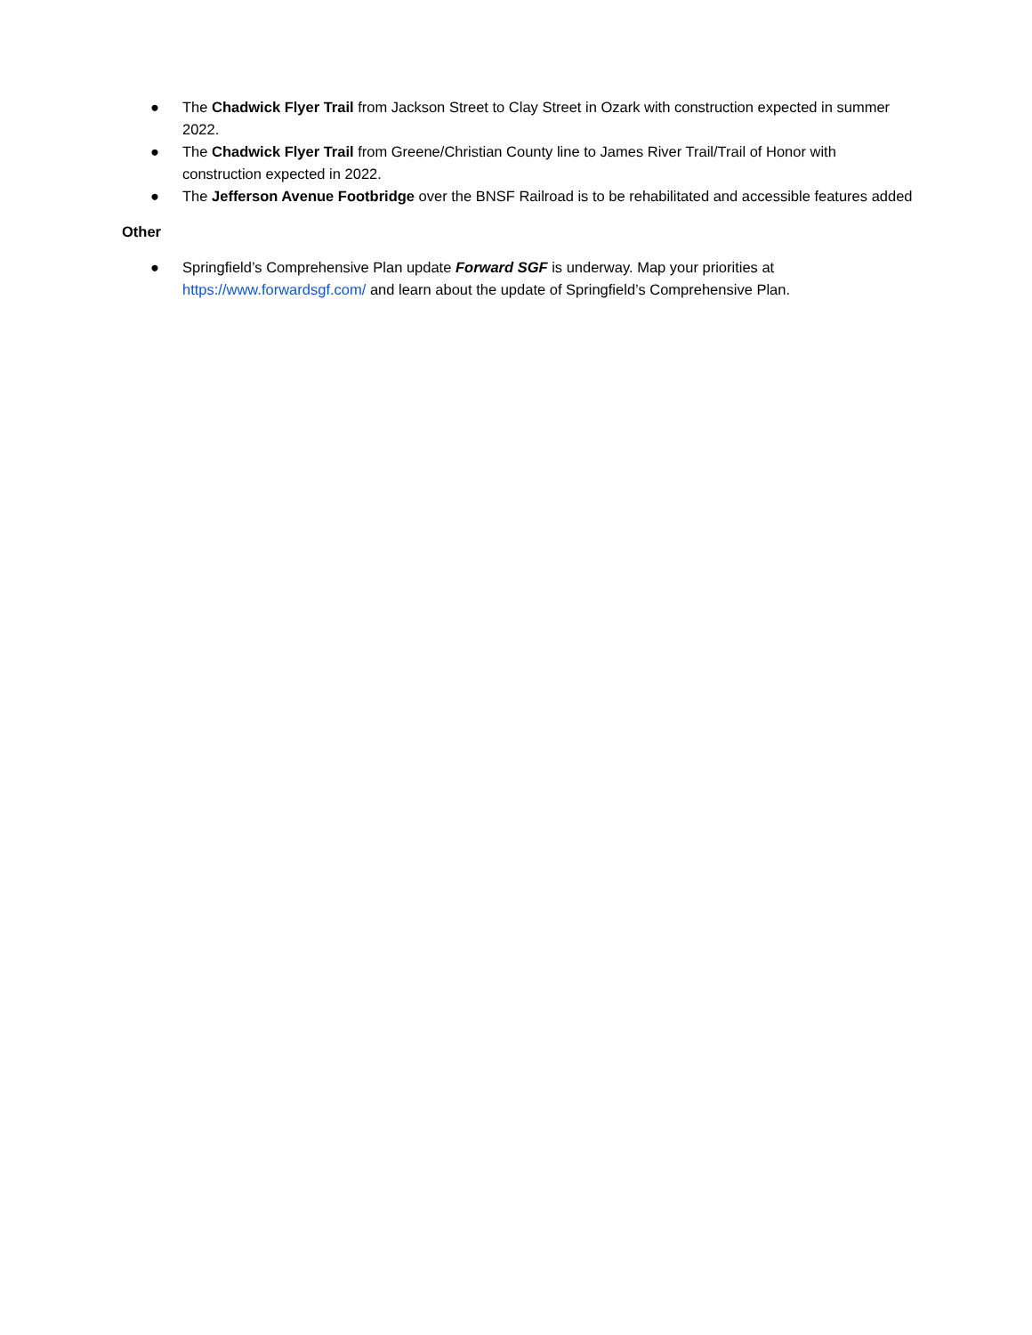● The Chadwick Flyer Trail from Jackson Street to Clay Street in Ozark with construction expected in summer 2022.
● The Chadwick Flyer Trail from Greene/Christian County line to James River Trail/Trail of Honor with construction expected in 2022.
● The Jefferson Avenue Footbridge over the BNSF Railroad is to be rehabilitated and accessible features added
Other
● Springfield’s Comprehensive Plan update Forward SGF is underway. Map your priorities at https://www.forwardsgf.com/ and learn about the update of Springfield’s Comprehensive Plan.